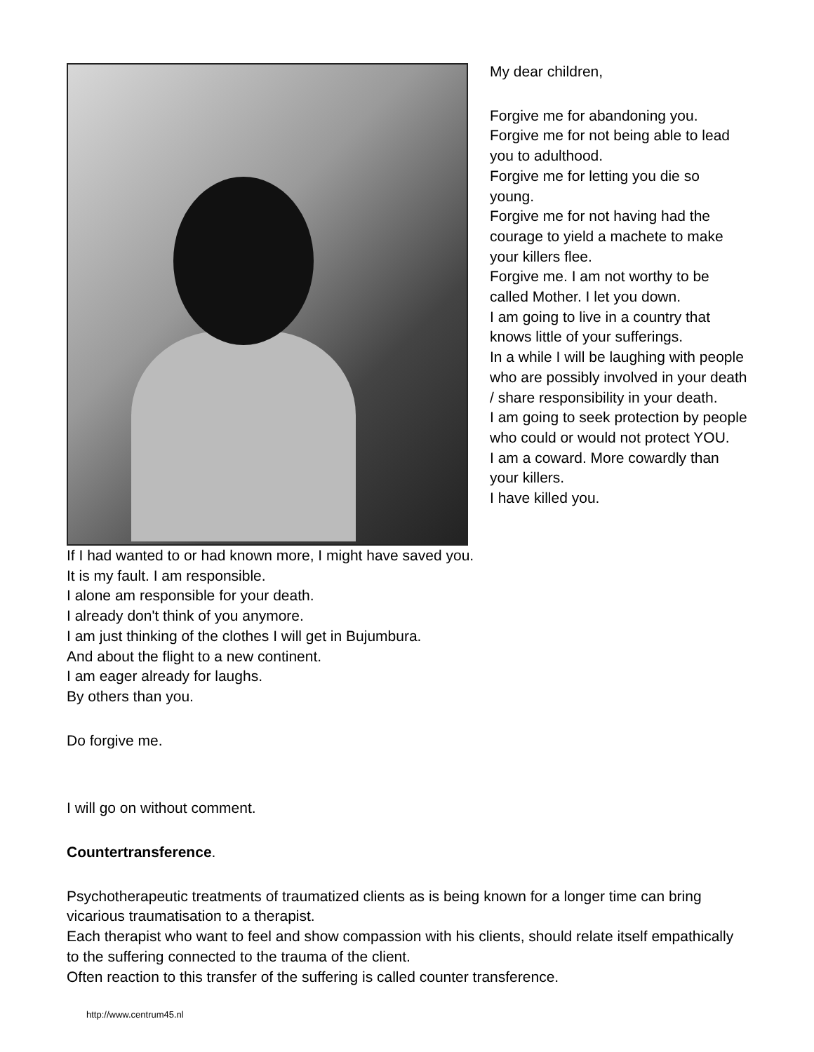My dear children,
Forgive me for abandoning you.
Forgive me for not being able to lead you to adulthood.
Forgive me for letting you die so young.
Forgive me for not having had the courage to yield a machete to make your killers flee.
Forgive me. I am not worthy to be called Mother. I let you down.
I am going to live in a country that knows little of your sufferings.
In a while I will be laughing with people who are possibly involved in your death / share responsibility in your death.
I am going to seek protection by people who could or would not protect YOU.
I am a coward. More cowardly than your killers.
I have killed you.
If I had wanted to or had known more, I might have saved you.
It is my fault. I am responsible.
I alone am responsible for your death.
I already don't think of you anymore.
I am just thinking of the clothes I will get in Bujumbura.
And about the flight to a new continent.
I am eager already for laughs.
By others than you.
Do forgive me.
I will go on without comment.
Countertransference.
Psychotherapeutic treatments of traumatized clients as is being known for a longer time can bring vicarious traumatisation to a therapist.
Each therapist who want to feel and show compassion with his clients, should relate itself empathically to the suffering connected to the trauma of the client.
Often reaction to this transfer of the suffering is called counter transference.
http://www.centrum45.nl